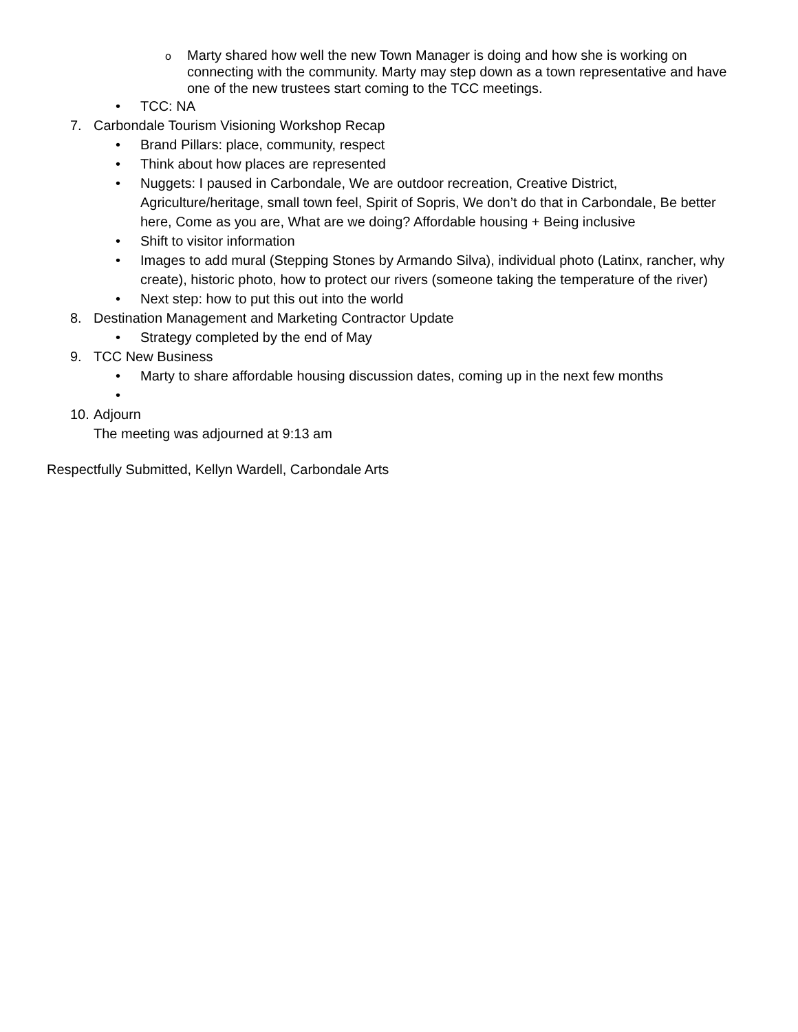o Marty shared how well the new Town Manager is doing and how she is working on connecting with the community. Marty may step down as a town representative and have one of the new trustees start coming to the TCC meetings.
• TCC: NA
7. Carbondale Tourism Visioning Workshop Recap
• Brand Pillars: place, community, respect
• Think about how places are represented
• Nuggets: I paused in Carbondale, We are outdoor recreation, Creative District, Agriculture/heritage, small town feel, Spirit of Sopris, We don’t do that in Carbondale, Be better here, Come as you are, What are we doing? Affordable housing + Being inclusive
• Shift to visitor information
• Images to add mural (Stepping Stones by Armando Silva), individual photo (Latinx, rancher, why create), historic photo, how to protect our rivers (someone taking the temperature of the river)
• Next step: how to put this out into the world
8. Destination Management and Marketing Contractor Update
• Strategy completed by the end of May
9. TCC New Business
• Marty to share affordable housing discussion dates, coming up in the next few months
•
10. Adjourn
The meeting was adjourned at 9:13 am
Respectfully Submitted, Kellyn Wardell, Carbondale Arts